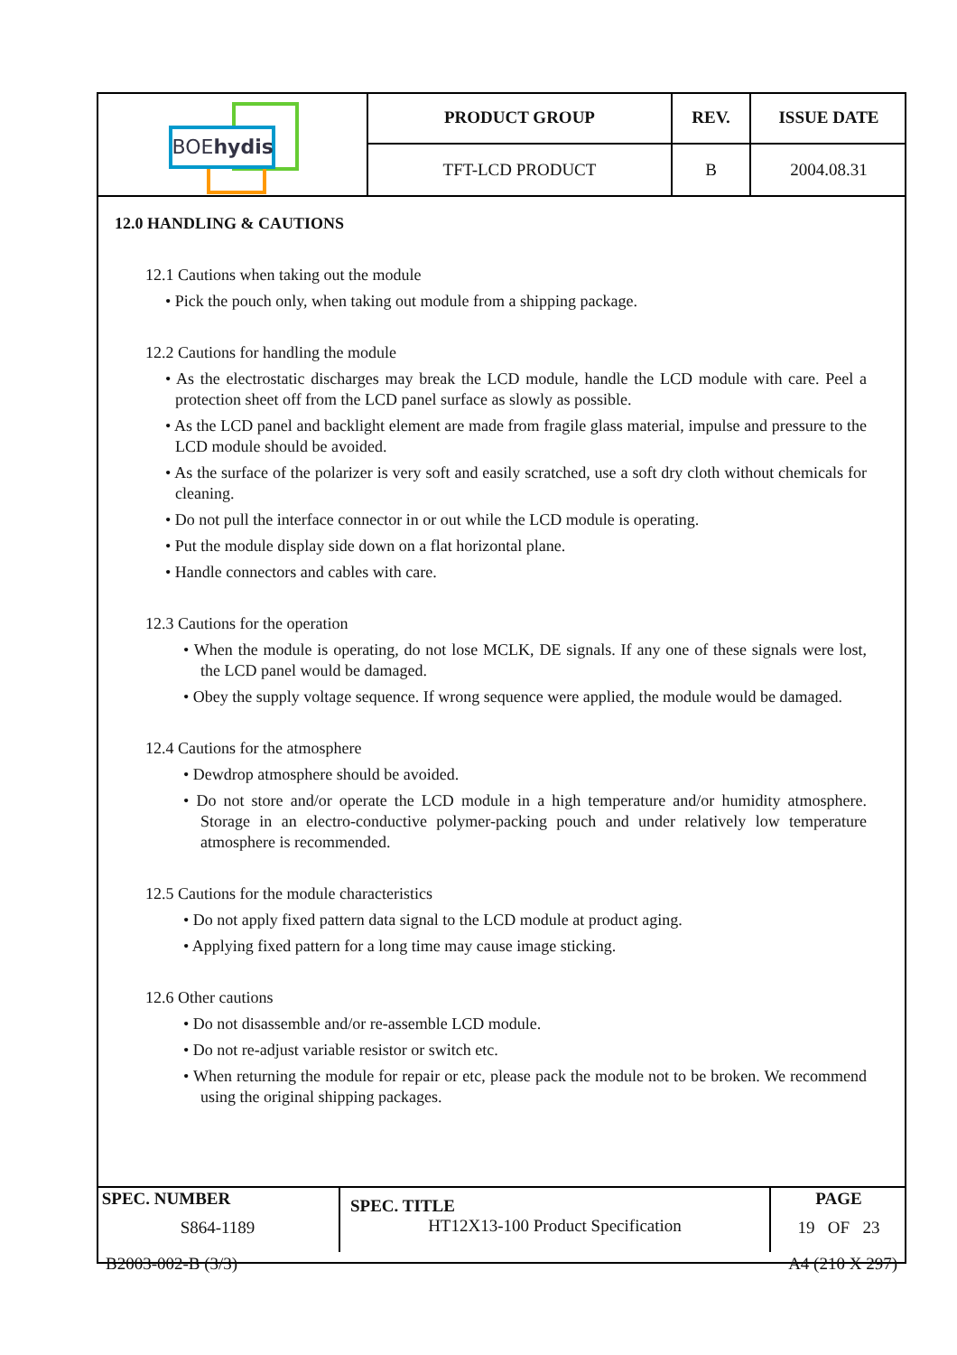| BOE hydis | PRODUCT GROUP | REV. | ISSUE DATE |
| | TFT-LCD PRODUCT | B | 2004.08.31 |
12.0 HANDLING & CAUTIONS
12.1 Cautions when taking out the module
• Pick the pouch only, when taking out module from a shipping package.
12.2 Cautions for handling the module
• As the electrostatic discharges may break the LCD module, handle the LCD module with care. Peel a protection sheet off from the LCD panel surface as slowly as possible.
• As the LCD panel and backlight element are made from fragile glass material, impulse and pressure to the LCD module should be avoided.
• As the surface of the polarizer is very soft and easily scratched, use a soft dry cloth without chemicals for cleaning.
• Do not pull the interface connector in or out while the LCD module is operating.
• Put the module display side down on a flat horizontal plane.
• Handle connectors and cables with care.
12.3 Cautions for the operation
• When the module is operating, do not lose MCLK, DE signals. If any one of these signals were lost, the LCD panel would be damaged.
• Obey the supply voltage sequence. If wrong sequence were applied, the module would be damaged.
12.4 Cautions for the atmosphere
• Dewdrop atmosphere should be avoided.
• Do not store and/or operate the LCD module in a high temperature and/or humidity atmosphere. Storage in an electro-conductive polymer-packing pouch and under relatively low temperature atmosphere is recommended.
12.5 Cautions for the module characteristics
• Do not apply fixed pattern data signal to the LCD module at product aging.
• Applying fixed pattern for a long time may cause image sticking.
12.6 Other cautions
• Do not disassemble and/or re-assemble LCD module.
• Do not re-adjust variable resistor or switch etc.
• When returning the module for repair or etc, please pack the module not to be broken. We recommend using the original shipping packages.
| SPEC. NUMBER S864-1189 | SPEC. TITLE HT12X13-100 Product Specification | PAGE 19 OF 23 |
B2003-002-B (3/3) A4 (210 X 297)